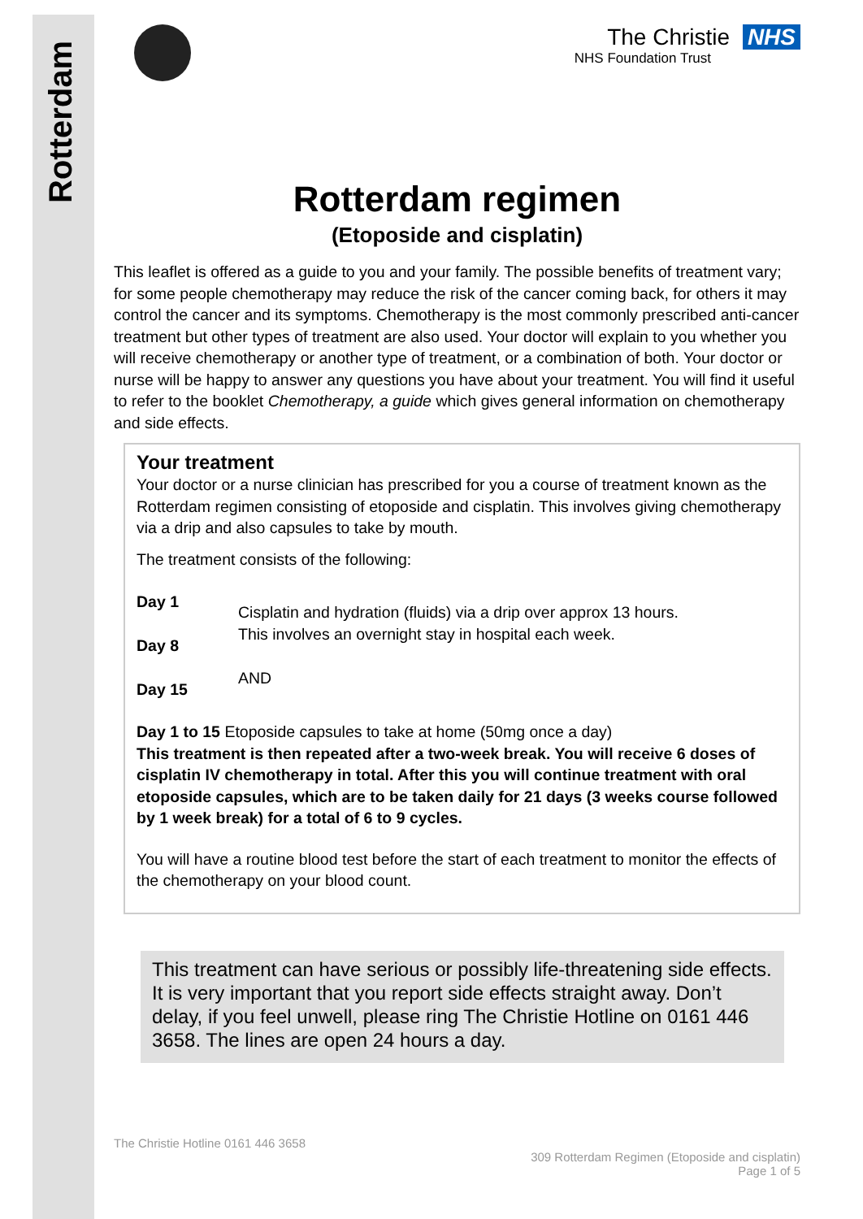Rotterdam
The Christie NHS
NHS Foundation Trust
Rotterdam regimen
(Etoposide and cisplatin)
This leaflet is offered as a guide to you and your family. The possible benefits of treatment vary; for some people chemotherapy may reduce the risk of the cancer coming back, for others it may control the cancer and its symptoms. Chemotherapy is the most commonly prescribed anti-cancer treatment but other types of treatment are also used. Your doctor will explain to you whether you will receive chemotherapy or another type of treatment, or a combination of both. Your doctor or nurse will be happy to answer any questions you have about your treatment. You will find it useful to refer to the booklet Chemotherapy, a guide which gives general information on chemotherapy and side effects.
Your treatment
Your doctor or a nurse clinician has prescribed for you a course of treatment known as the Rotterdam regimen consisting of etoposide and cisplatin. This involves giving chemotherapy via a drip and also capsules to take by mouth.
The treatment consists of the following:
Day 1
Day 8
Day 15
Cisplatin and hydration (fluids) via a drip over approx 13 hours.
This involves an overnight stay in hospital each week.
AND
Day 1 to 15 Etoposide capsules to take at home (50mg once a day)
This treatment is then repeated after a two-week break. You will receive 6 doses of cisplatin IV chemotherapy in total. After this you will continue treatment with oral etoposide capsules, which are to be taken daily for 21 days (3 weeks course followed by 1 week break) for a total of 6 to 9 cycles.
You will have a routine blood test before the start of each treatment to monitor the effects of the chemotherapy on your blood count.
This treatment can have serious or possibly life-threatening side effects. It is very important that you report side effects straight away. Don’t delay, if you feel unwell, please ring The Christie Hotline on 0161 446 3658. The lines are open 24 hours a day.
The Christie Hotline 0161 446 3658
309 Rotterdam Regimen (Etoposide and cisplatin)
Page 1 of 5